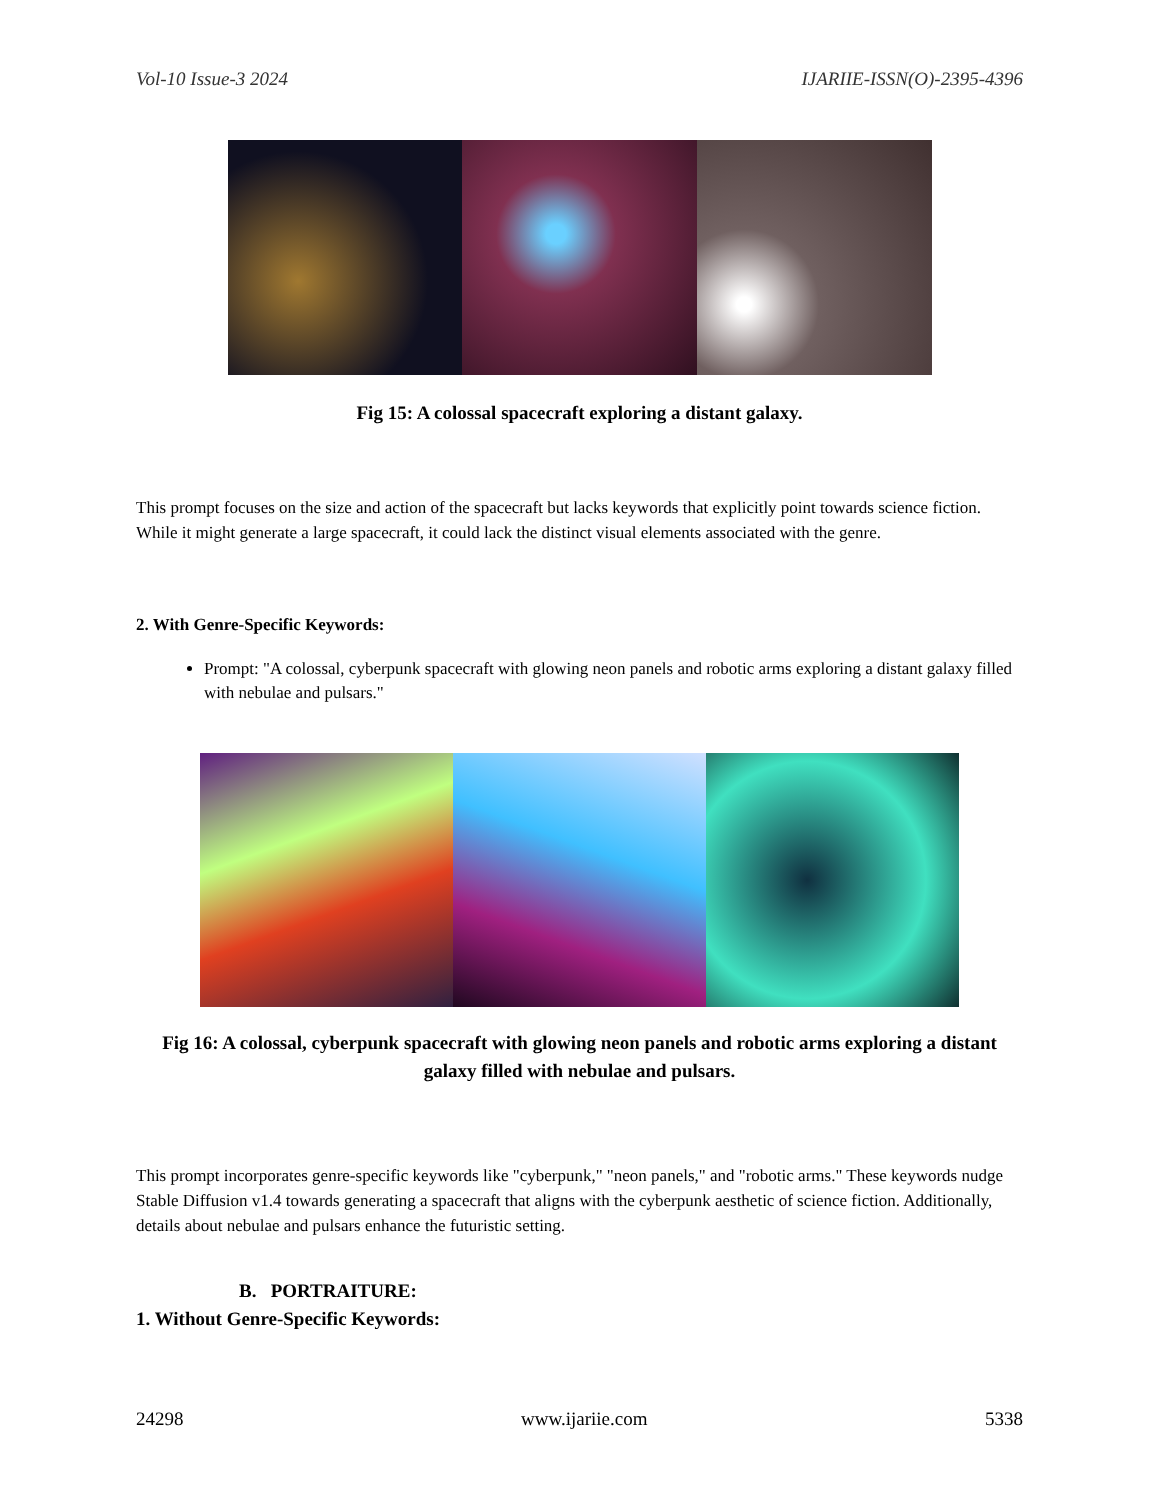Vol-10 Issue-3 2024 IJARIIE-ISSN(O)-2395-4396
Fig 15: A colossal spacecraft exploring a distant galaxy.
This prompt focuses on the size and action of the spacecraft but lacks keywords that explicitly point towards science fiction. While it might generate a large spacecraft, it could lack the distinct visual elements associated with the genre.
2. With Genre-Specific Keywords:
Prompt: "A colossal, cyberpunk spacecraft with glowing neon panels and robotic arms exploring a distant galaxy filled with nebulae and pulsars."
Fig 16: A colossal, cyberpunk spacecraft with glowing neon panels and robotic arms exploring a distant galaxy filled with nebulae and pulsars.
This prompt incorporates genre-specific keywords like "cyberpunk," "neon panels," and "robotic arms." These keywords nudge Stable Diffusion v1.4 towards generating a spacecraft that aligns with the cyberpunk aesthetic of science fiction. Additionally, details about nebulae and pulsars enhance the futuristic setting.
B. PORTRAITURE:
1. Without Genre-Specific Keywords:
24298 www.ijariie.com 5338